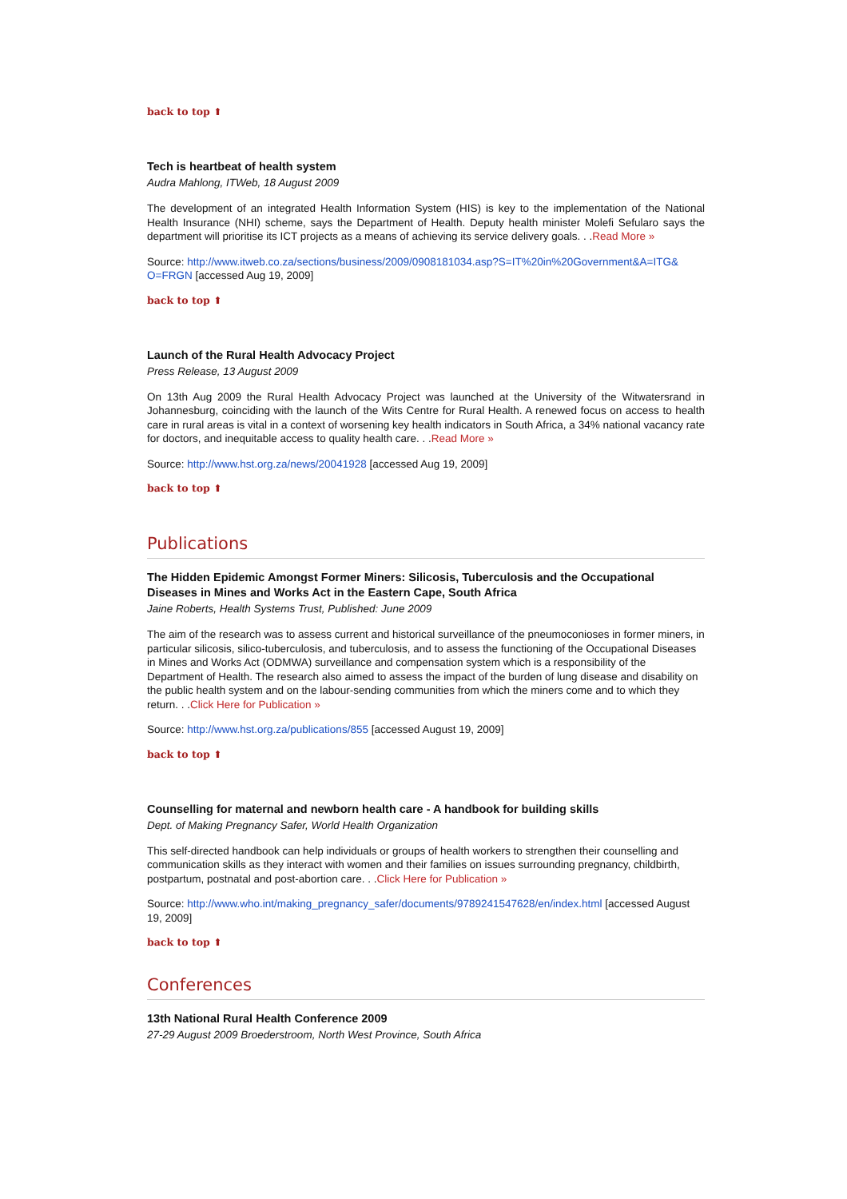back to top ⬆
Tech is heartbeat of health system
Audra Mahlong, ITWeb, 18 August 2009
The development of an integrated Health Information System (HIS) is key to the implementation of the National Health Insurance (NHI) scheme, says the Department of Health. Deputy health minister Molefi Sefularo says the department will prioritise its ICT projects as a means of achieving its service delivery goals. . .Read More »
Source: http://www.itweb.co.za/sections/business/2009/0908181034.asp?S=IT%20in%20Government&A=ITG& O=FRGN [accessed Aug 19, 2009]
back to top ⬆
Launch of the Rural Health Advocacy Project
Press Release, 13 August 2009
On 13th Aug 2009 the Rural Health Advocacy Project was launched at the University of the Witwatersrand in Johannesburg, coinciding with the launch of the Wits Centre for Rural Health. A renewed focus on access to health care in rural areas is vital in a context of worsening key health indicators in South Africa, a 34% national vacancy rate for doctors, and inequitable access to quality health care. . .Read More »
Source: http://www.hst.org.za/news/20041928 [accessed Aug 19, 2009]
back to top ⬆
Publications
The Hidden Epidemic Amongst Former Miners: Silicosis, Tuberculosis and the Occupational Diseases in Mines and Works Act in the Eastern Cape, South Africa
Jaine Roberts, Health Systems Trust, Published: June 2009
The aim of the research was to assess current and historical surveillance of the pneumoconioses in former miners, in particular silicosis, silico-tuberculosis, and tuberculosis, and to assess the functioning of the Occupational Diseases in Mines and Works Act (ODMWA) surveillance and compensation system which is a responsibility of the Department of Health. The research also aimed to assess the impact of the burden of lung disease and disability on the public health system and on the labour-sending communities from which the miners come and to which they return. . .Click Here for Publication »
Source: http://www.hst.org.za/publications/855 [accessed August 19, 2009]
back to top ⬆
Counselling for maternal and newborn health care - A handbook for building skills
Dept. of Making Pregnancy Safer, World Health Organization
This self-directed handbook can help individuals or groups of health workers to strengthen their counselling and communication skills as they interact with women and their families on issues surrounding pregnancy, childbirth, postpartum, postnatal and post-abortion care. . .Click Here for Publication »
Source: http://www.who.int/making_pregnancy_safer/documents/9789241547628/en/index.html [accessed August 19, 2009]
back to top ⬆
Conferences
13th National Rural Health Conference 2009
27-29 August 2009 Broederstroom, North West Province, South Africa